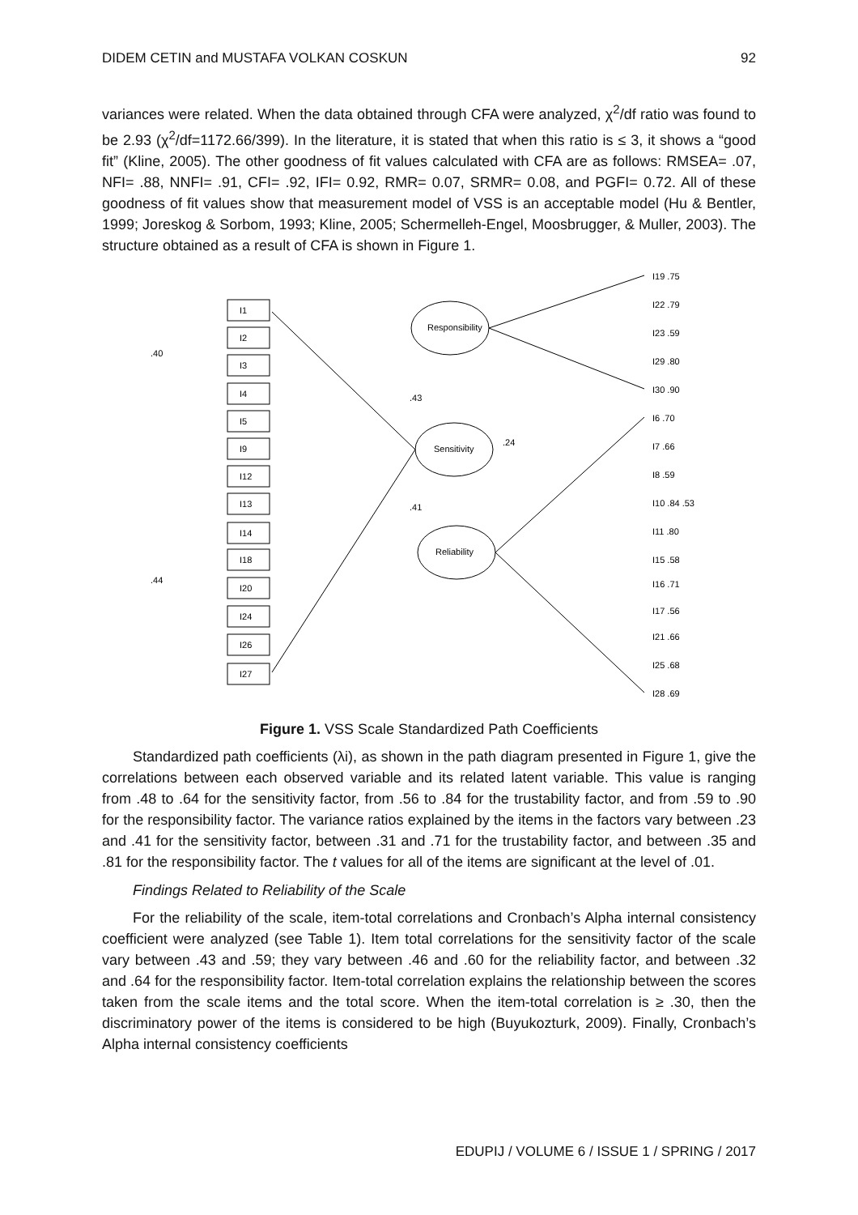DIDEM CETIN and MUSTAFA VOLKAN COSKUN 92
variances were related. When the data obtained through CFA were analyzed, χ<sup>2</sup>/df ratio was found to be 2.93 (χ<sup>2</sup>/df=1172.66/399). In the literature, it is stated that when this ratio is ≤ 3, it shows a “good fit” (Kline, 2005). The other goodness of fit values calculated with CFA are as follows: RMSEA= .07, NFI= .88, NNFI= .91, CFI= .92, IFI= 0.92, RMR= 0.07, SRMR= 0.08, and PGFI= 0.72. All of these goodness of fit values show that measurement model of VSS is an acceptable model (Hu & Bentler, 1999; Joreskog & Sorbom, 1993; Kline, 2005; Schermelleh-Engel, Moosbrugger, & Muller, 2003). The structure obtained as a result of CFA is shown in Figure 1.
I1
I2
I3
I4
I5
I9
I12
I13
I14
I18
I20
I24
I26
I27
Responsibility
Sensitivity
Reliability
I19 .75
I22 .79
I23 .59
I29 .80
I30 .90
I6 .70
I7 .66
I8 .59
I10 .84 .53
I11 .80
I15 .58
I16 .71
I17 .56
I21 .66
I25 .68
I28 .69
.43
.24
.41
.40
.44
Figure 1. VSS Scale Standardized Path Coefficients
Standardized path coefficients (λi), as shown in the path diagram presented in Figure 1, give the correlations between each observed variable and its related latent variable. This value is ranging from .48 to .64 for the sensitivity factor, from .56 to .84 for the trustability factor, and from .59 to .90 for the responsibility factor. The variance ratios explained by the items in the factors vary between .23 and .41 for the sensitivity factor, between .31 and .71 for the trustability factor, and between .35 and .81 for the responsibility factor. The t values for all of the items are significant at the level of .01.
Findings Related to Reliability of the Scale
For the reliability of the scale, item-total correlations and Cronbach’s Alpha internal consistency coefficient were analyzed (see Table 1). Item total correlations for the sensitivity factor of the scale vary between .43 and .59; they vary between .46 and .60 for the reliability factor, and between .32 and .64 for the responsibility factor. Item-total correlation explains the relationship between the scores taken from the scale items and the total score. When the item-total correlation is ≥ .30, then the discriminatory power of the items is considered to be high (Buyukozturk, 2009). Finally, Cronbach’s Alpha internal consistency coefficients
EDUPIJ / VOLUME 6 / ISSUE 1 / SPRING / 2017